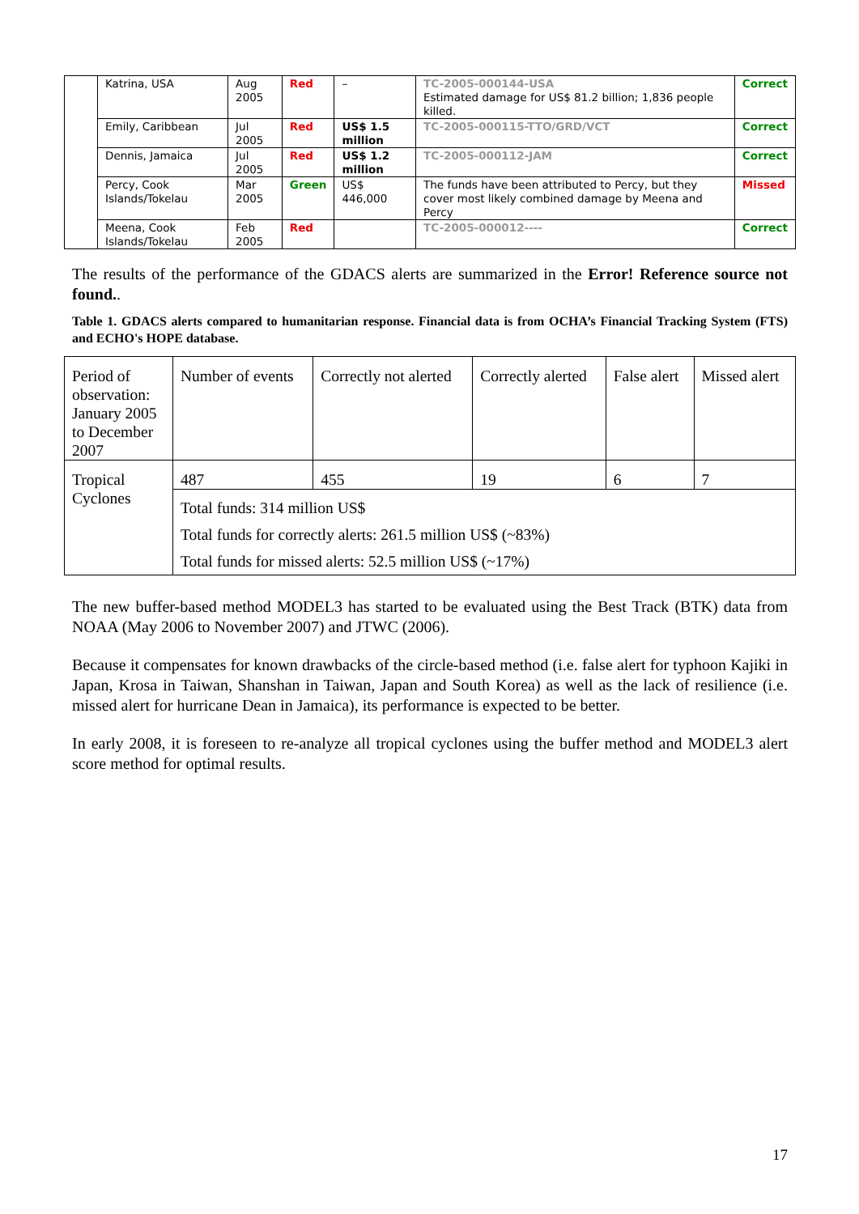| | Katrina, USA | Aug 2005 | Red | – | TC-2005-000144-USA Estimated damage for US$ 81.2 billion; 1,836 people killed. | Correct |
| | Emily, Caribbean | Jul 2005 | Red | US$ 1.5 million | TC-2005-000115-TTO/GRD/VCT | Correct |
| | Dennis, Jamaica | Jul 2005 | Red | US$ 1.2 million | TC-2005-000112-JAM | Correct |
| | Percy, Cook Islands/Tokelau | Mar 2005 | Green | US$ 446,000 | The funds have been attributed to Percy, but they cover most likely combined damage by Meena and Percy | Missed |
| | Meena, Cook Islands/Tokelau | Feb 2005 | Red | | TC-2005-000012---- | Correct |
The results of the performance of the GDACS alerts are summarized in the Error! Reference source not found..
Table 1. GDACS alerts compared to humanitarian response. Financial data is from OCHA’s Financial Tracking System (FTS) and ECHO's HOPE database.
| Period of observation: January 2005 to December 2007 | Number of events | Correctly not alerted | Correctly alerted | False alert | Missed alert |
| Tropical Cyclones | 487 | 455 | 19 | 6 | 7 |
| | Total funds: 314 million US$ Total funds for correctly alerts: 261.5 million US$ (~83%) Total funds for missed alerts: 52.5 million US$ (~17%) | | | | |
The new buffer-based method MODEL3 has started to be evaluated using the Best Track (BTK) data from NOAA (May 2006 to November 2007) and JTWC (2006).
Because it compensates for known drawbacks of the circle-based method (i.e. false alert for typhoon Kajiki in Japan, Krosa in Taiwan, Shanshan in Taiwan, Japan and South Korea) as well as the lack of resilience (i.e. missed alert for hurricane Dean in Jamaica), its performance is expected to be better.
In early 2008, it is foreseen to re-analyze all tropical cyclones using the buffer method and MODEL3 alert score method for optimal results.
17